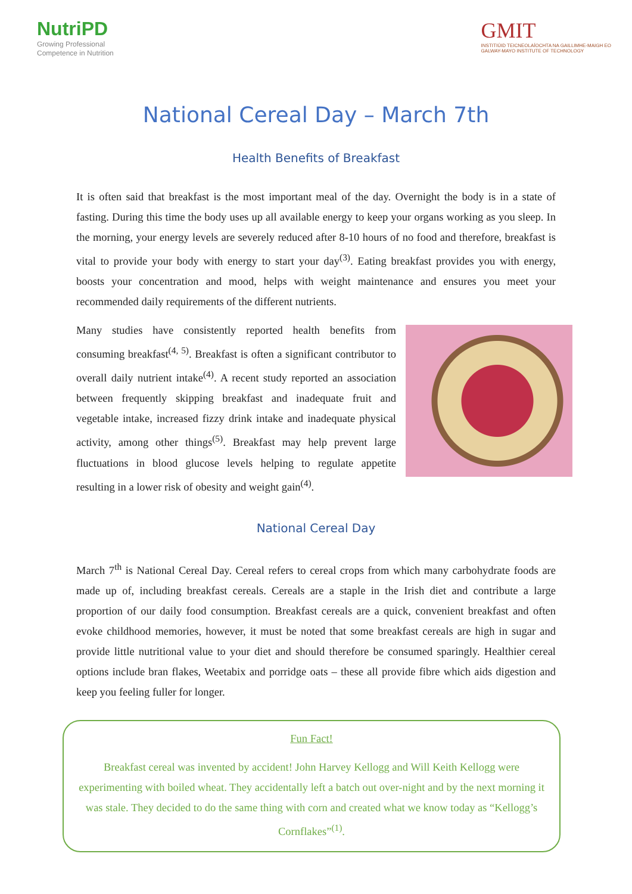NutriPD
Growing Professional
Competence in Nutrition
GMIT
INSTITIÚID TEICNEOLAÍOCHTA NA GAILLIMHE-MAIGH EO
GALWAY-MAYO INSTITUTE OF TECHNOLOGY
National Cereal Day – March 7th
Health Benefits of Breakfast
It is often said that breakfast is the most important meal of the day. Overnight the body is in a state of fasting. During this time the body uses up all available energy to keep your organs working as you sleep. In the morning, your energy levels are severely reduced after 8-10 hours of no food and therefore, breakfast is vital to provide your body with energy to start your day<sup>(3)</sup>. Eating breakfast provides you with energy, boosts your concentration and mood, helps with weight maintenance and ensures you meet your recommended daily requirements of the different nutrients.
Many studies have consistently reported health benefits from consuming breakfast<sup>(4, 5)</sup>. Breakfast is often a significant contributor to overall daily nutrient intake<sup>(4)</sup>. A recent study reported an association between frequently skipping breakfast and inadequate fruit and vegetable intake, increased fizzy drink intake and inadequate physical activity, among other things<sup>(5)</sup>. Breakfast may help prevent large fluctuations in blood glucose levels helping to regulate appetite resulting in a lower risk of obesity and weight gain<sup>(4)</sup>.
National Cereal Day
March 7<sup>th</sup> is National Cereal Day. Cereal refers to cereal crops from which many carbohydrate foods are made up of, including breakfast cereals. Cereals are a staple in the Irish diet and contribute a large proportion of our daily food consumption. Breakfast cereals are a quick, convenient breakfast and often evoke childhood memories, however, it must be noted that some breakfast cereals are high in sugar and provide little nutritional value to your diet and should therefore be consumed sparingly. Healthier cereal options include bran flakes, Weetabix and porridge oats – these all provide fibre which aids digestion and keep you feeling fuller for longer.
Fun Fact!
Breakfast cereal was invented by accident! John Harvey Kellogg and Will Keith Kellogg were experimenting with boiled wheat. They accidentally left a batch out over-night and by the next morning it was stale. They decided to do the same thing with corn and created what we know today as “Kellogg’s Cornflakes”<sup>(1)</sup>.